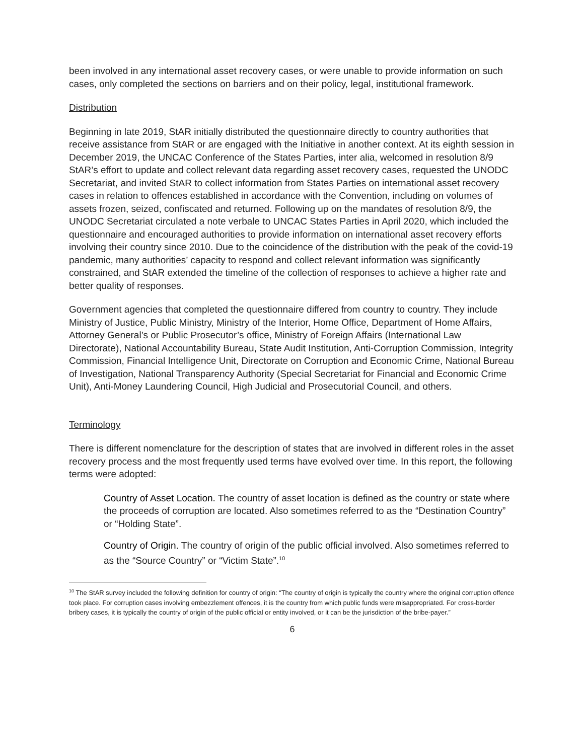been involved in any international asset recovery cases, or were unable to provide information on such cases, only completed the sections on barriers and on their policy, legal, institutional framework.
Distribution
Beginning in late 2019, StAR initially distributed the questionnaire directly to country authorities that receive assistance from StAR or are engaged with the Initiative in another context. At its eighth session in December 2019, the UNCAC Conference of the States Parties, inter alia, welcomed in resolution 8/9 StAR’s effort to update and collect relevant data regarding asset recovery cases, requested the UNODC Secretariat, and invited StAR to collect information from States Parties on international asset recovery cases in relation to offences established in accordance with the Convention, including on volumes of assets frozen, seized, confiscated and returned. Following up on the mandates of resolution 8/9, the UNODC Secretariat circulated a note verbale to UNCAC States Parties in April 2020, which included the questionnaire and encouraged authorities to provide information on international asset recovery efforts involving their country since 2010. Due to the coincidence of the distribution with the peak of the covid-19 pandemic, many authorities’ capacity to respond and collect relevant information was significantly constrained, and StAR extended the timeline of the collection of responses to achieve a higher rate and better quality of responses.
Government agencies that completed the questionnaire differed from country to country. They include Ministry of Justice, Public Ministry, Ministry of the Interior, Home Office, Department of Home Affairs, Attorney General’s or Public Prosecutor’s office, Ministry of Foreign Affairs (International Law Directorate), National Accountability Bureau, State Audit Institution, Anti-Corruption Commission, Integrity Commission, Financial Intelligence Unit, Directorate on Corruption and Economic Crime, National Bureau of Investigation, National Transparency Authority (Special Secretariat for Financial and Economic Crime Unit), Anti-Money Laundering Council, High Judicial and Prosecutorial Council, and others.
Terminology
There is different nomenclature for the description of states that are involved in different roles in the asset recovery process and the most frequently used terms have evolved over time. In this report, the following terms were adopted:
Country of Asset Location. The country of asset location is defined as the country or state where the proceeds of corruption are located. Also sometimes referred to as the “Destination Country” or “Holding State”.
Country of Origin. The country of origin of the public official involved. Also sometimes referred to as the “Source Country” or “Victim State”.<sup>10</sup>
<sup>10</sup> The StAR survey included the following definition for country of origin: “The country of origin is typically the country where the original corruption offence took place. For corruption cases involving embezzlement offences, it is the country from which public funds were misappropriated. For cross-border bribery cases, it is typically the country of origin of the public official or entity involved, or it can be the jurisdiction of the bribe-payer.”
6